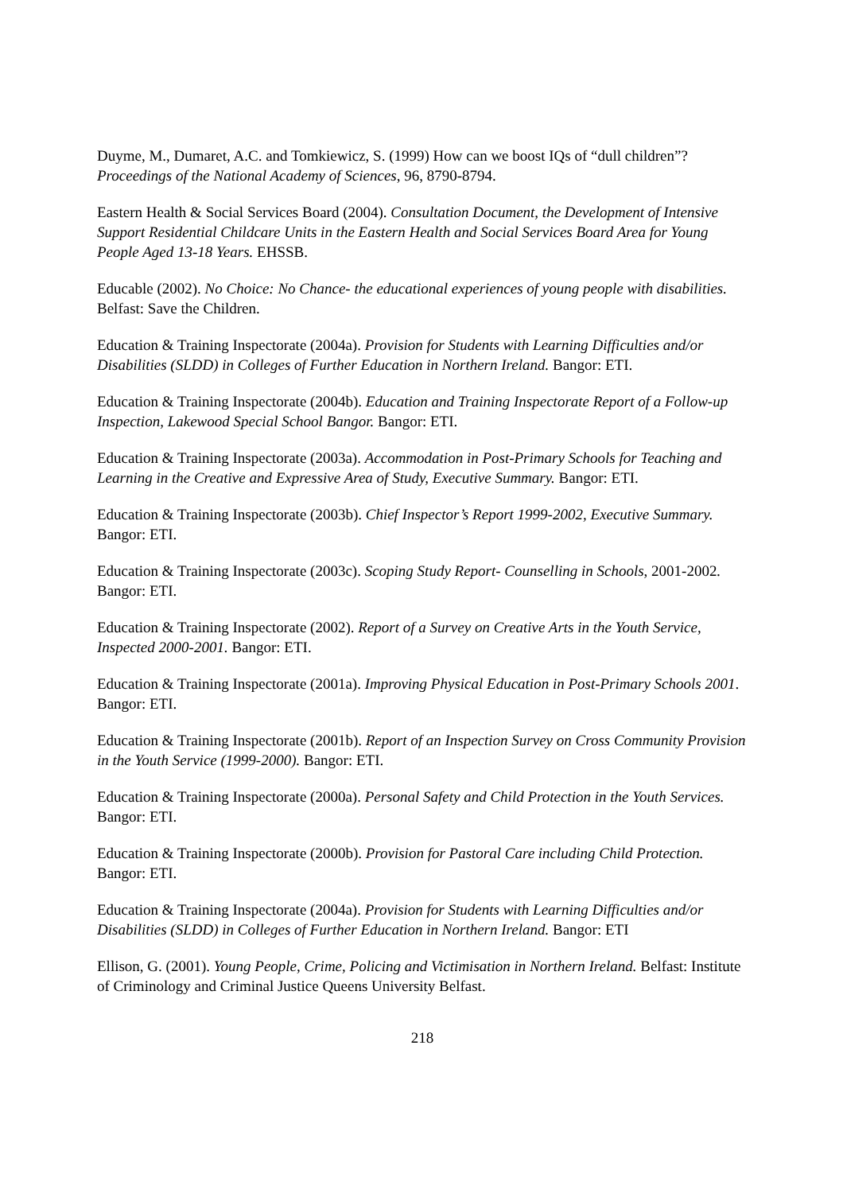Duyme, M., Dumaret, A.C. and Tomkiewicz, S. (1999) How can we boost IQs of “dull children”? Proceedings of the National Academy of Sciences, 96, 8790-8794.
Eastern Health & Social Services Board (2004). Consultation Document, the Development of Intensive Support Residential Childcare Units in the Eastern Health and Social Services Board Area for Young People Aged 13-18 Years. EHSSB.
Educable (2002). No Choice: No Chance- the educational experiences of young people with disabilities. Belfast: Save the Children.
Education & Training Inspectorate (2004a). Provision for Students with Learning Difficulties and/or Disabilities (SLDD) in Colleges of Further Education in Northern Ireland. Bangor: ETI.
Education & Training Inspectorate (2004b). Education and Training Inspectorate Report of a Follow-up Inspection, Lakewood Special School Bangor. Bangor: ETI.
Education & Training Inspectorate (2003a). Accommodation in Post-Primary Schools for Teaching and Learning in the Creative and Expressive Area of Study, Executive Summary. Bangor: ETI.
Education & Training Inspectorate (2003b). Chief Inspector’s Report 1999-2002, Executive Summary. Bangor: ETI.
Education & Training Inspectorate (2003c). Scoping Study Report- Counselling in Schools, 2001-2002. Bangor: ETI.
Education & Training Inspectorate (2002). Report of a Survey on Creative Arts in the Youth Service, Inspected 2000-2001. Bangor: ETI.
Education & Training Inspectorate (2001a). Improving Physical Education in Post-Primary Schools 2001. Bangor: ETI.
Education & Training Inspectorate (2001b). Report of an Inspection Survey on Cross Community Provision in the Youth Service (1999-2000). Bangor: ETI.
Education & Training Inspectorate (2000a). Personal Safety and Child Protection in the Youth Services. Bangor: ETI.
Education & Training Inspectorate (2000b). Provision for Pastoral Care including Child Protection. Bangor: ETI.
Education & Training Inspectorate (2004a). Provision for Students with Learning Difficulties and/or Disabilities (SLDD) in Colleges of Further Education in Northern Ireland. Bangor: ETI
Ellison, G. (2001). Young People, Crime, Policing and Victimisation in Northern Ireland. Belfast: Institute of Criminology and Criminal Justice Queens University Belfast.
218